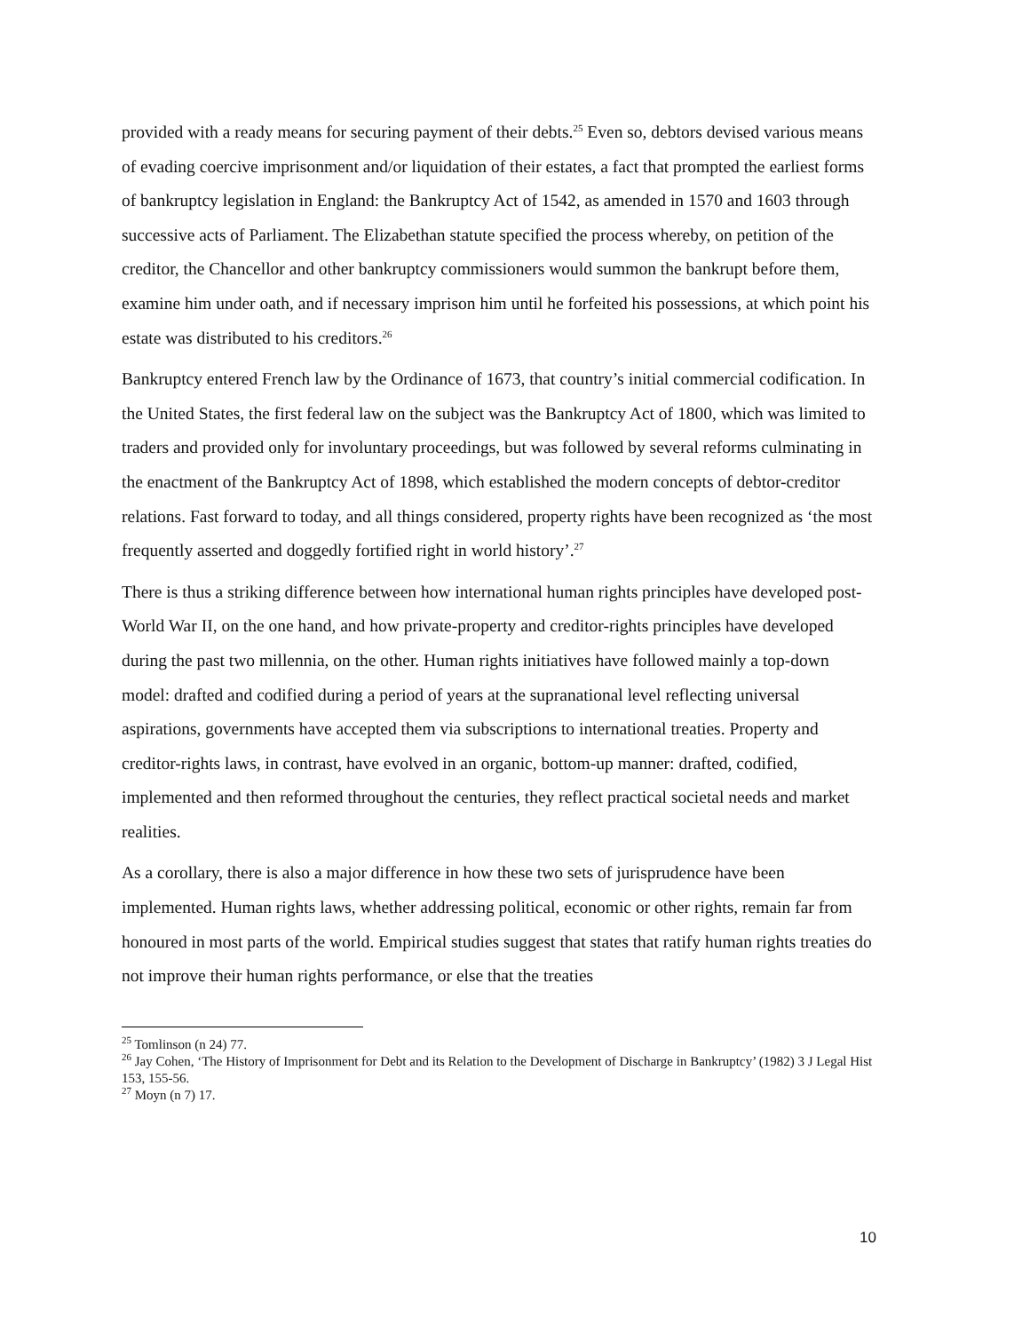provided with a ready means for securing payment of their debts.<sup>25</sup> Even so, debtors devised various means of evading coercive imprisonment and/or liquidation of their estates, a fact that prompted the earliest forms of bankruptcy legislation in England: the Bankruptcy Act of 1542, as amended in 1570 and 1603 through successive acts of Parliament. The Elizabethan statute specified the process whereby, on petition of the creditor, the Chancellor and other bankruptcy commissioners would summon the bankrupt before them, examine him under oath, and if necessary imprison him until he forfeited his possessions, at which point his estate was distributed to his creditors.<sup>26</sup>
Bankruptcy entered French law by the Ordinance of 1673, that country’s initial commercial codification. In the United States, the first federal law on the subject was the Bankruptcy Act of 1800, which was limited to traders and provided only for involuntary proceedings, but was followed by several reforms culminating in the enactment of the Bankruptcy Act of 1898, which established the modern concepts of debtor-creditor relations. Fast forward to today, and all things considered, property rights have been recognized as ‘the most frequently asserted and doggedly fortified right in world history’.<sup>27</sup>
There is thus a striking difference between how international human rights principles have developed post-World War II, on the one hand, and how private-property and creditor-rights principles have developed during the past two millennia, on the other. Human rights initiatives have followed mainly a top-down model: drafted and codified during a period of years at the supranational level reflecting universal aspirations, governments have accepted them via subscriptions to international treaties. Property and creditor-rights laws, in contrast, have evolved in an organic, bottom-up manner: drafted, codified, implemented and then reformed throughout the centuries, they reflect practical societal needs and market realities.
As a corollary, there is also a major difference in how these two sets of jurisprudence have been implemented. Human rights laws, whether addressing political, economic or other rights, remain far from honoured in most parts of the world. Empirical studies suggest that states that ratify human rights treaties do not improve their human rights performance, or else that the treaties
<sup>25</sup> Tomlinson (n 24) 77.
<sup>26</sup> Jay Cohen, ‘The History of Imprisonment for Debt and its Relation to the Development of Discharge in Bankruptcy’ (1982) 3 J Legal Hist 153, 155-56.
<sup>27</sup> Moyn (n 7) 17.
10